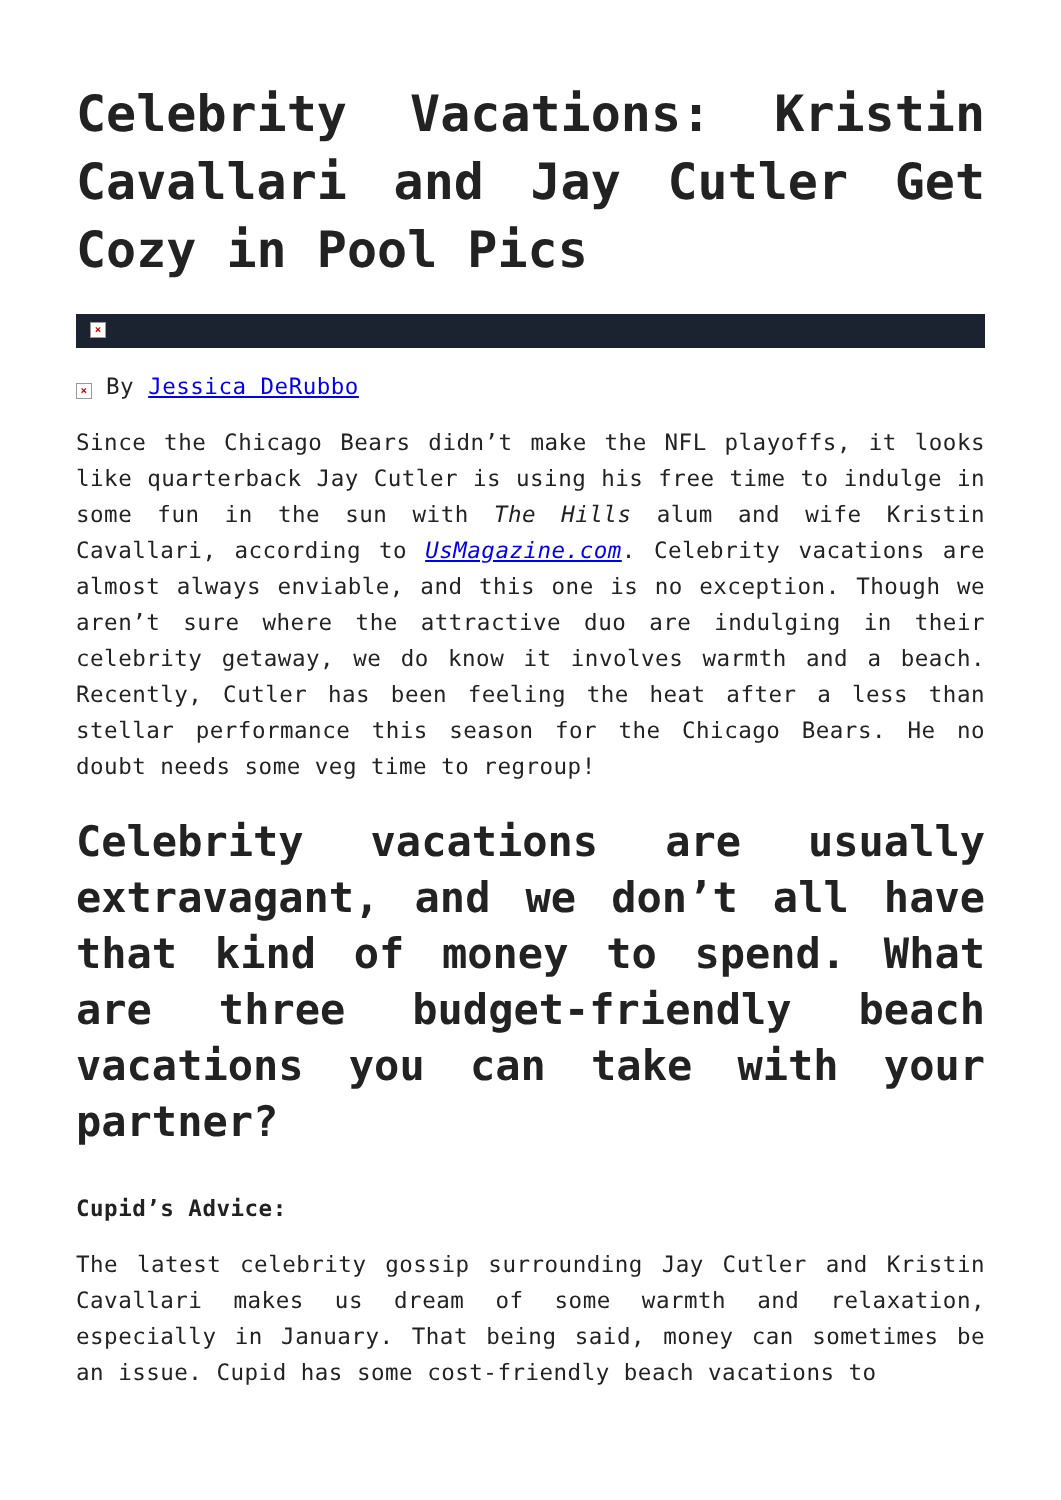Celebrity Vacations: Kristin Cavallari and Jay Cutler Get Cozy in Pool Pics
×
× By Jessica DeRubbo
Since the Chicago Bears didn’t make the NFL playoffs, it looks like quarterback Jay Cutler is using his free time to indulge in some fun in the sun with The Hills alum and wife Kristin Cavallari, according to UsMagazine.com. Celebrity vacations are almost always enviable, and this one is no exception. Though we aren’t sure where the attractive duo are indulging in their celebrity getaway, we do know it involves warmth and a beach. Recently, Cutler has been feeling the heat after a less than stellar performance this season for the Chicago Bears. He no doubt needs some veg time to regroup!
Celebrity vacations are usually extravagant, and we don’t all have that kind of money to spend. What are three budget-friendly beach vacations you can take with your partner?
Cupid’s Advice:
The latest celebrity gossip surrounding Jay Cutler and Kristin Cavallari makes us dream of some warmth and relaxation, especially in January. That being said, money can sometimes be an issue. Cupid has some cost-friendly beach vacations to